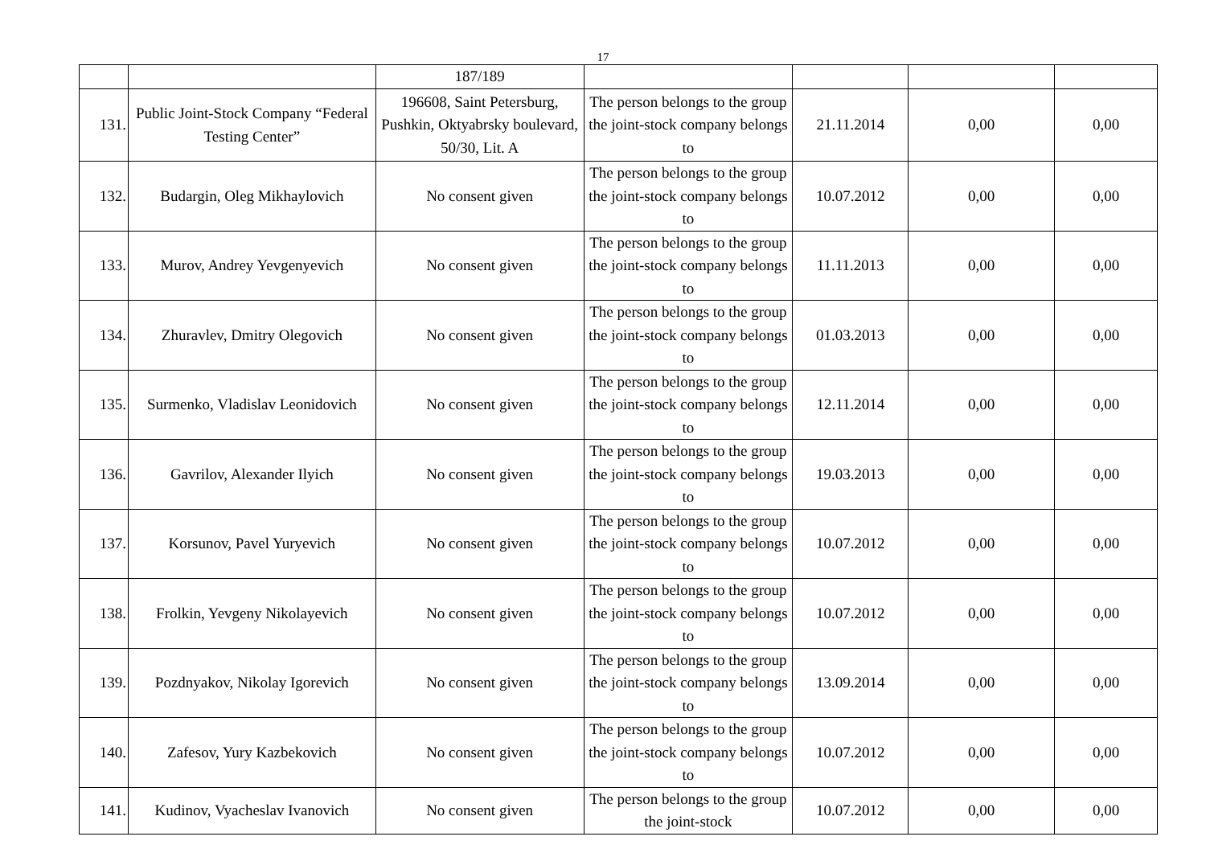17
| | | 187/189 | | | | |
| 131. | Public Joint-Stock Company “Federal Testing Center” | 196608, Saint Petersburg, Pushkin, Oktyabrsky boulevard, 50/30, Lit. A | The person belongs to the group the joint-stock company belongs to | 21.11.2014 | 0,00 | 0,00 |
| 132. | Budargin, Oleg Mikhaylovich | No consent given | The person belongs to the group the joint-stock company belongs to | 10.07.2012 | 0,00 | 0,00 |
| 133. | Murov, Andrey Yevgenyevich | No consent given | The person belongs to the group the joint-stock company belongs to | 11.11.2013 | 0,00 | 0,00 |
| 134. | Zhuravlev, Dmitry Olegovich | No consent given | The person belongs to the group the joint-stock company belongs to | 01.03.2013 | 0,00 | 0,00 |
| 135. | Surmenko, Vladislav Leonidovich | No consent given | The person belongs to the group the joint-stock company belongs to | 12.11.2014 | 0,00 | 0,00 |
| 136. | Gavrilov, Alexander Ilyich | No consent given | The person belongs to the group the joint-stock company belongs to | 19.03.2013 | 0,00 | 0,00 |
| 137. | Korsunov, Pavel Yuryevich | No consent given | The person belongs to the group the joint-stock company belongs to | 10.07.2012 | 0,00 | 0,00 |
| 138. | Frolkin, Yevgeny Nikolayevich | No consent given | The person belongs to the group the joint-stock company belongs to | 10.07.2012 | 0,00 | 0,00 |
| 139. | Pozdnyakov, Nikolay Igorevich | No consent given | The person belongs to the group the joint-stock company belongs to | 13.09.2014 | 0,00 | 0,00 |
| 140. | Zafesov, Yury Kazbekovich | No consent given | The person belongs to the group the joint-stock company belongs to | 10.07.2012 | 0,00 | 0,00 |
| 141. | Kudinov, Vyacheslav Ivanovich | No consent given | The person belongs to the group the joint-stock | 10.07.2012 | 0,00 | 0,00 |